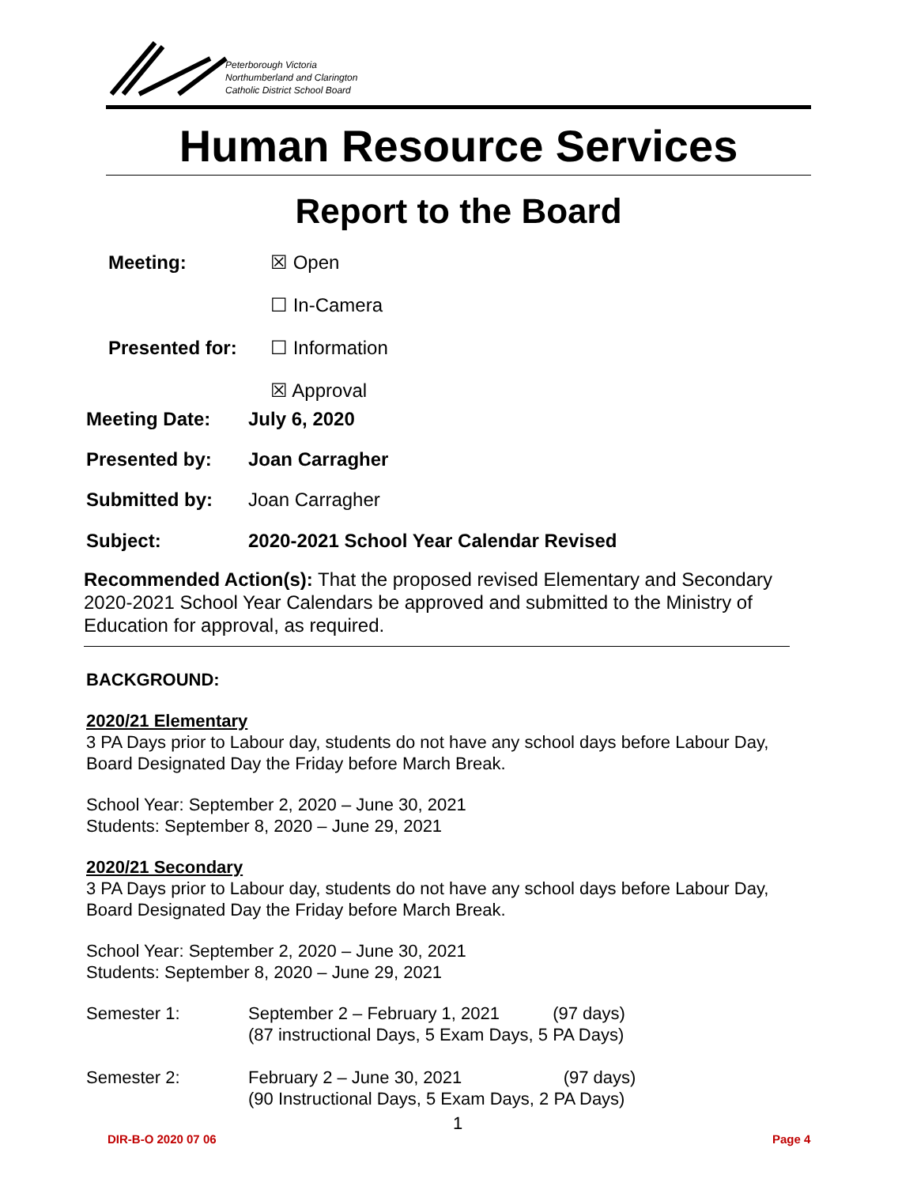Peterborough Victoria
Northumberland and Clarington
Catholic District School Board
Human Resource Services
Report to the Board
Meeting: ☒ Open
☐ In-Camera
Presented for: ☐ Information
☒ Approval
Meeting Date: July 6, 2020
Presented by: Joan Carragher
Submitted by: Joan Carragher
Subject: 2020-2021 School Year Calendar Revised
Recommended Action(s): That the proposed revised Elementary and Secondary 2020-2021 School Year Calendars be approved and submitted to the Ministry of Education for approval, as required.
BACKGROUND:
2020/21 Elementary
3 PA Days prior to Labour day, students do not have any school days before Labour Day, Board Designated Day the Friday before March Break.
School Year: September 2, 2020 – June 30, 2021
Students: September 8, 2020 – June 29, 2021
2020/21 Secondary
3 PA Days prior to Labour day, students do not have any school days before Labour Day, Board Designated Day the Friday before March Break.
School Year: September 2, 2020 – June 30, 2021
Students: September 8, 2020 – June 29, 2021
Semester 1: September 2 – February 1, 2021 (97 days)
(87 instructional Days, 5 Exam Days, 5 PA Days)
Semester 2: February 2 – June 30, 2021 (97 days)
(90 Instructional Days, 5 Exam Days, 2 PA Days)
1
DIR-B-O 2020 07 06 Page 4